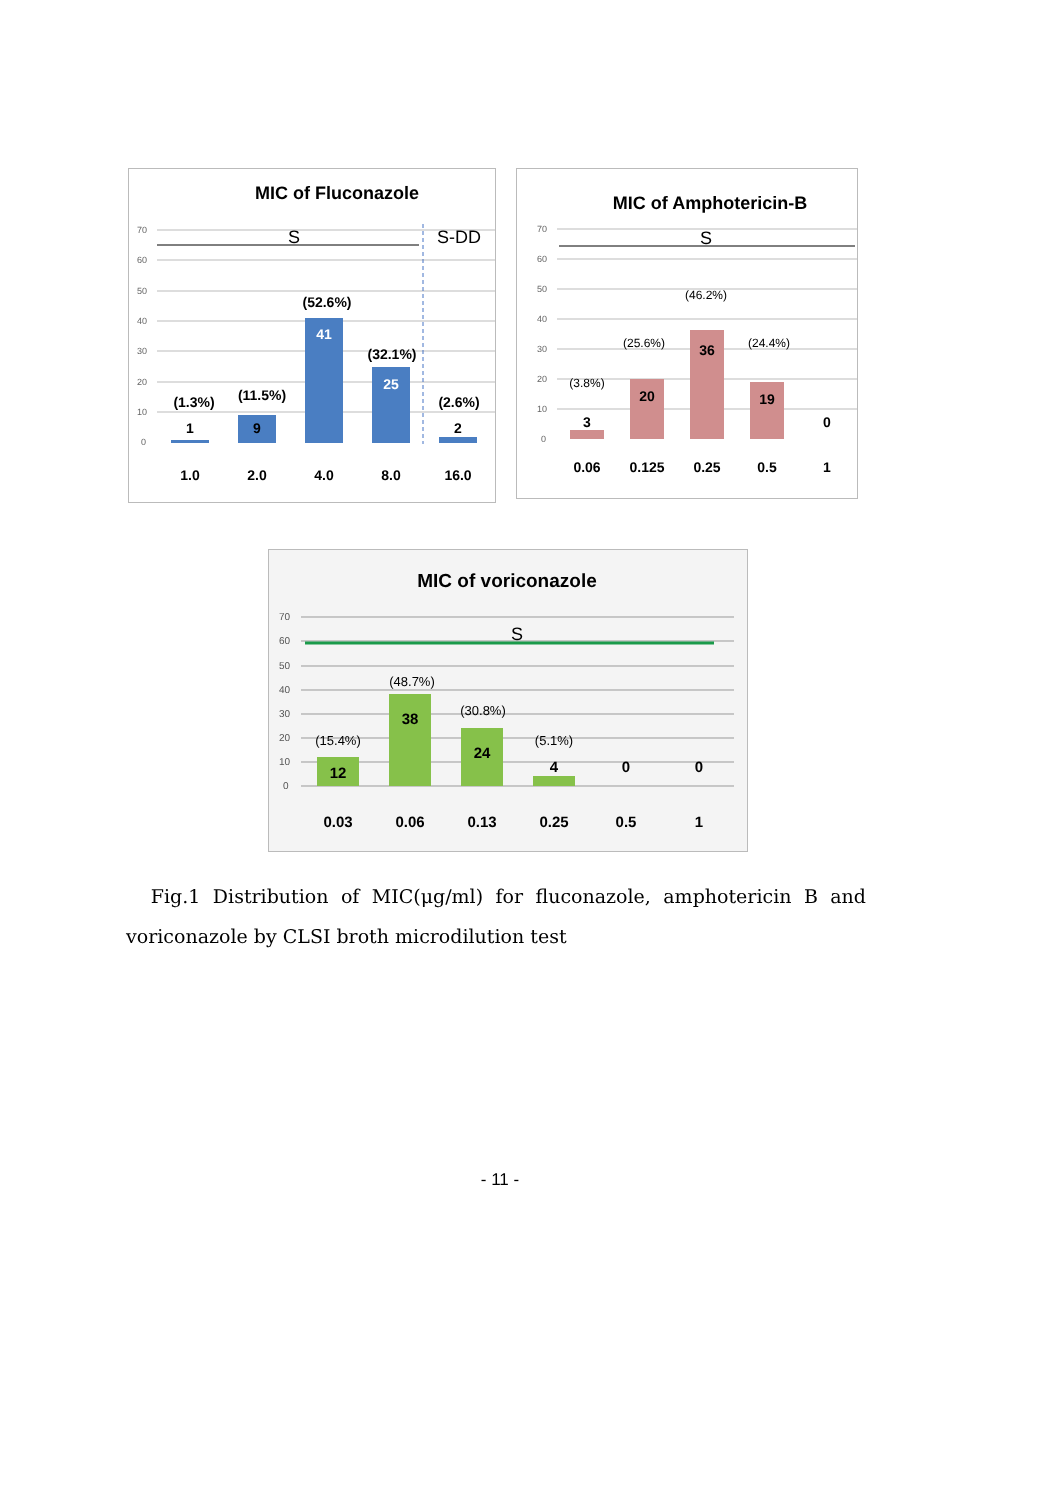MIC of Fluconazole
70
60
50
40
30
20
10
0
S
S-DD
(1.3%)
(11.5%)
(52.6%)
(32.1%)
(2.6%)
1
9
41
25
2
1.0
2.0
4.0
8.0
16.0
MIC of Amphotericin-B
70
60
50
40
30
20
10
0
S
(3.8%)
(25.6%)
(46.2%)
(24.4%)
3
20
36
19
0
0.06
0.125
0.25
0.5
1
MIC of voriconazole
70
60
50
40
30
20
10
0
S
(15.4%)
(48.7%)
(30.8%)
(5.1%)
12
38
24
4
0
0
0.03
0.06
0.13
0.25
0.5
1
Fig.1 Distribution of MIC(μg/ml) for fluconazole, amphotericin B and voriconazole by CLSI broth microdilution test
- 11 -